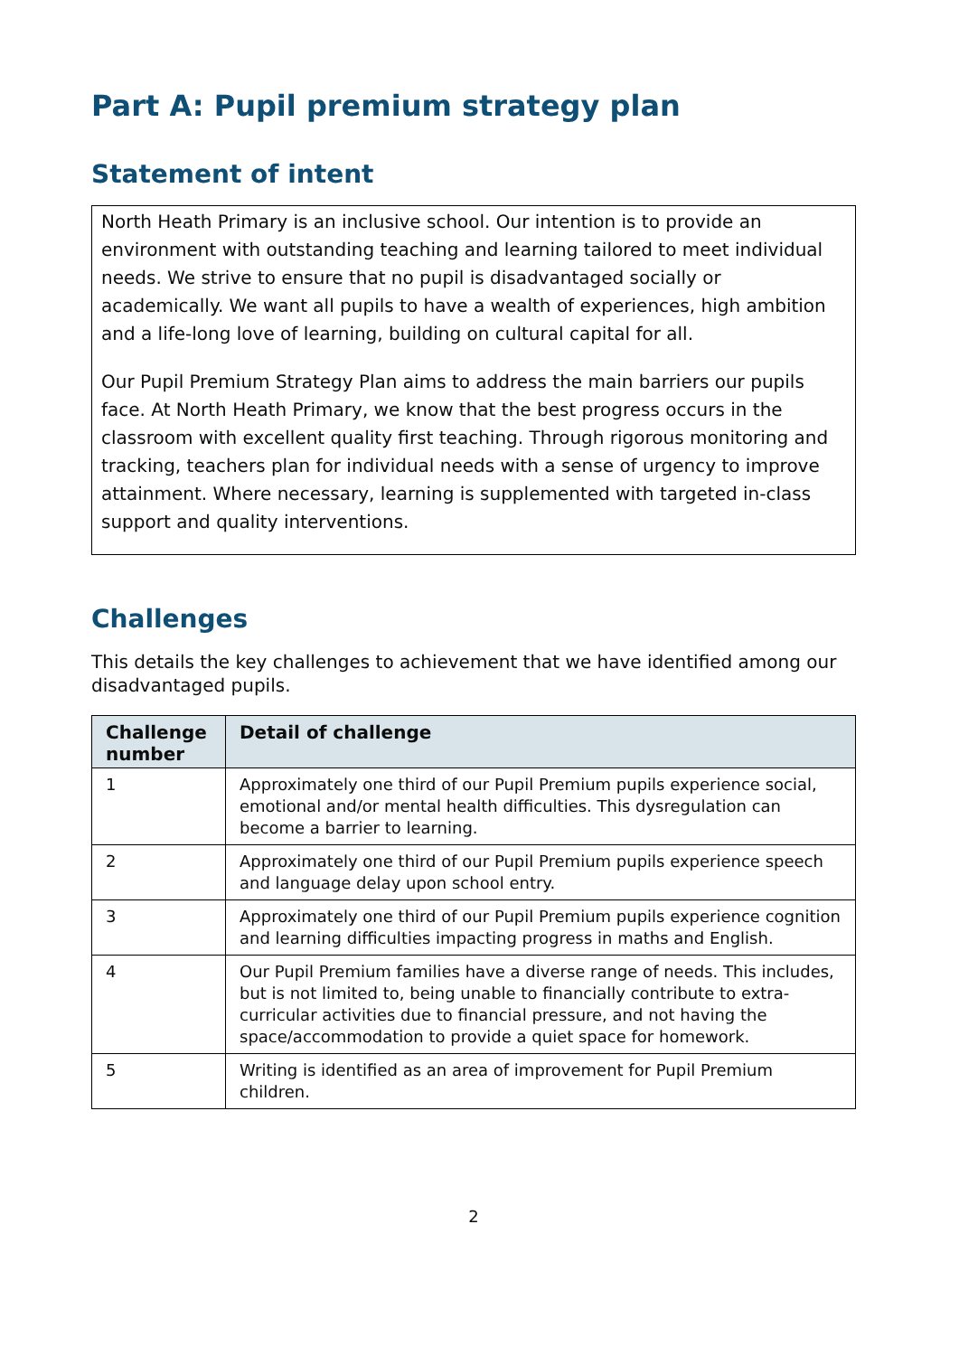Part A: Pupil premium strategy plan
Statement of intent
North Heath Primary is an inclusive school. Our intention is to provide an environment with outstanding teaching and learning tailored to meet individual needs. We strive to ensure that no pupil is disadvantaged socially or academically. We want all pupils to have a wealth of experiences, high ambition and a life-long love of learning, building on cultural capital for all.
Our Pupil Premium Strategy Plan aims to address the main barriers our pupils face. At North Heath Primary, we know that the best progress occurs in the classroom with excellent quality first teaching. Through rigorous monitoring and tracking, teachers plan for individual needs with a sense of urgency to improve attainment. Where necessary, learning is supplemented with targeted in-class support and quality interventions.
Challenges
This details the key challenges to achievement that we have identified among our disadvantaged pupils.
| Challenge number | Detail of challenge |
| --- | --- |
| 1 | Approximately one third of our Pupil Premium pupils experience social, emotional and/or mental health difficulties. This dysregulation can become a barrier to learning. |
| 2 | Approximately one third of our Pupil Premium pupils experience speech and language delay upon school entry. |
| 3 | Approximately one third of our Pupil Premium pupils experience cognition and learning difficulties impacting progress in maths and English. |
| 4 | Our Pupil Premium families have a diverse range of needs. This includes, but is not limited to, being unable to financially contribute to extra-curricular activities due to financial pressure, and not having the space/accommodation to provide a quiet space for homework. |
| 5 | Writing is identified as an area of improvement for Pupil Premium children. |
2